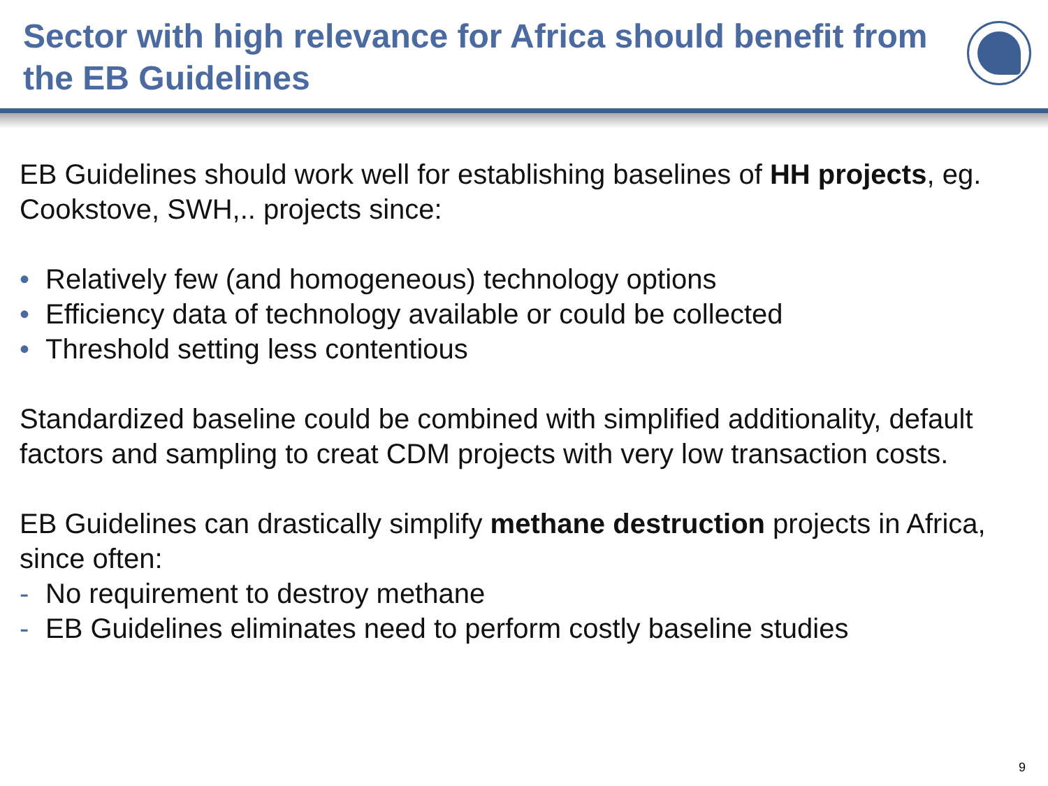Sector with high relevance for Africa should benefit from the EB Guidelines
EB Guidelines should work well for establishing baselines of HH projects, eg. Cookstove, SWH,.. projects since:
• Relatively few (and homogeneous) technology options
• Efficiency data of technology available or could be collected
• Threshold setting less contentious
Standardized baseline could be combined with simplified additionality, default factors and sampling to creat CDM projects with very low transaction costs.
EB Guidelines can drastically simplify methane destruction projects in Africa, since often:
- No requirement to destroy methane
- EB Guidelines eliminates need to perform costly baseline studies
9